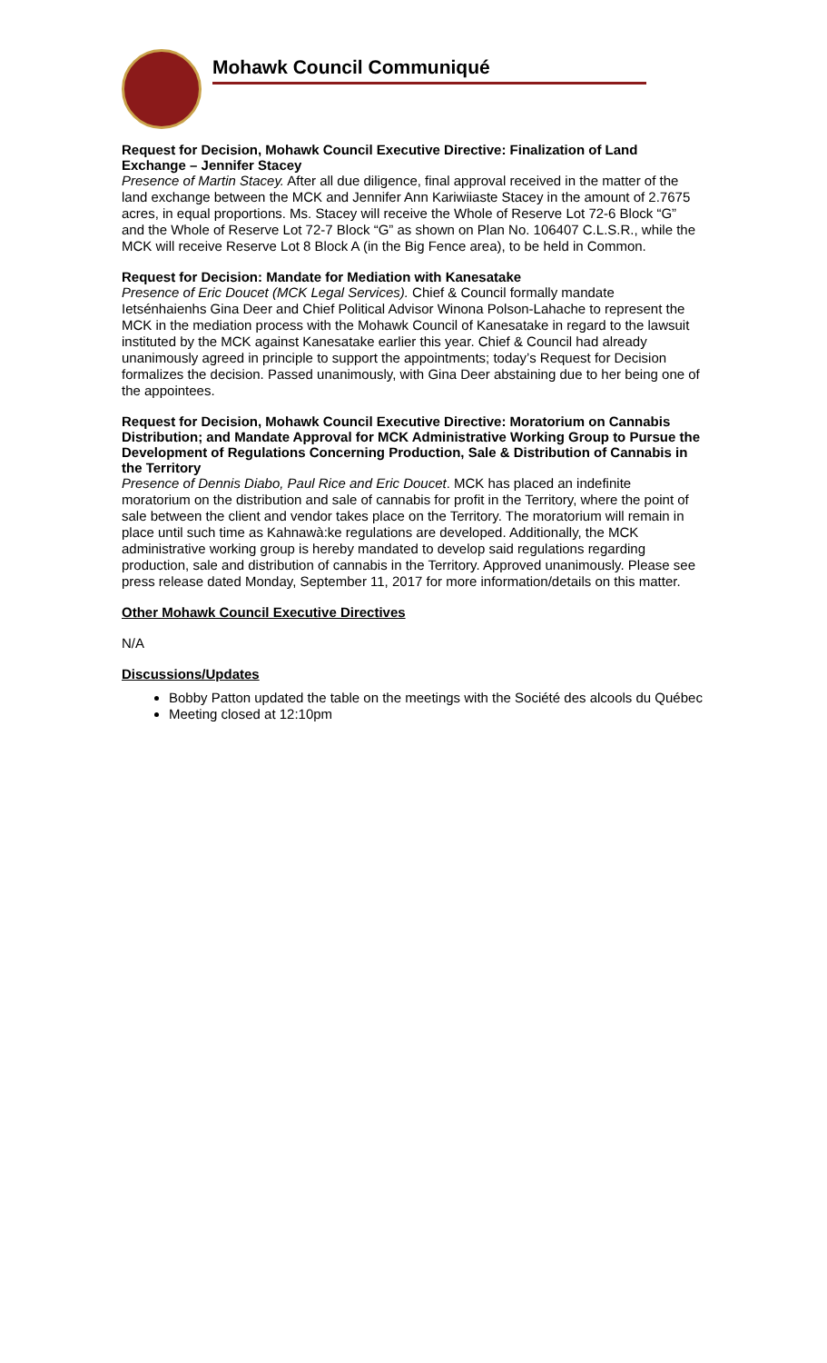Mohawk Council Communiqué
Request for Decision, Mohawk Council Executive Directive: Finalization of Land Exchange – Jennifer Stacey
Presence of Martin Stacey. After all due diligence, final approval received in the matter of the land exchange between the MCK and Jennifer Ann Kariwiiaste Stacey in the amount of 2.7675 acres, in equal proportions. Ms. Stacey will receive the Whole of Reserve Lot 72-6 Block “G” and the Whole of Reserve Lot 72-7 Block “G” as shown on Plan No. 106407 C.L.S.R., while the MCK will receive Reserve Lot 8 Block A (in the Big Fence area), to be held in Common.
Request for Decision: Mandate for Mediation with Kanesatake
Presence of Eric Doucet (MCK Legal Services). Chief & Council formally mandate Ietsénhaienhs Gina Deer and Chief Political Advisor Winona Polson-Lahache to represent the MCK in the mediation process with the Mohawk Council of Kanesatake in regard to the lawsuit instituted by the MCK against Kanesatake earlier this year. Chief & Council had already unanimously agreed in principle to support the appointments; today’s Request for Decision formalizes the decision. Passed unanimously, with Gina Deer abstaining due to her being one of the appointees.
Request for Decision, Mohawk Council Executive Directive: Moratorium on Cannabis Distribution; and Mandate Approval for MCK Administrative Working Group to Pursue the Development of Regulations Concerning Production, Sale & Distribution of Cannabis in the Territory
Presence of Dennis Diabo, Paul Rice and Eric Doucet. MCK has placed an indefinite moratorium on the distribution and sale of cannabis for profit in the Territory, where the point of sale between the client and vendor takes place on the Territory. The moratorium will remain in place until such time as Kahnawà:ke regulations are developed. Additionally, the MCK administrative working group is hereby mandated to develop said regulations regarding production, sale and distribution of cannabis in the Territory. Approved unanimously. Please see press release dated Monday, September 11, 2017 for more information/details on this matter.
Other Mohawk Council Executive Directives
N/A
Discussions/Updates
Bobby Patton updated the table on the meetings with the Société des alcools du Québec
Meeting closed at 12:10pm